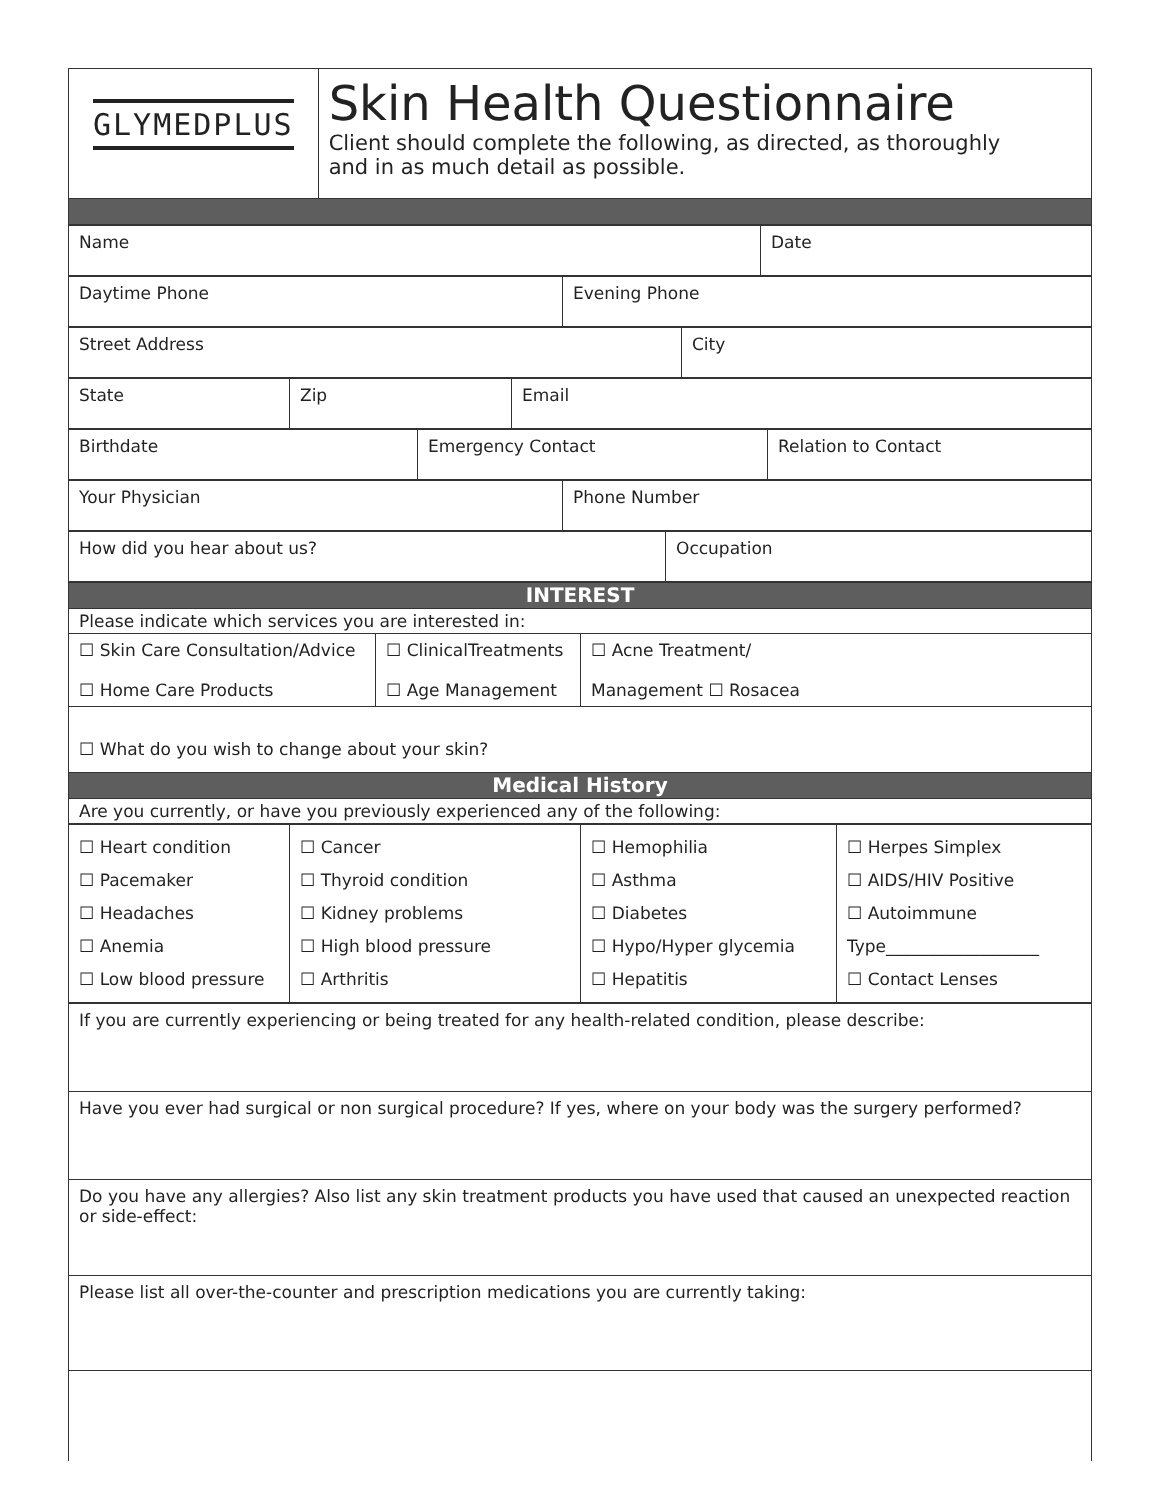| GLYMEDPLUS | Skin Health Questionnaire Client should complete the following, as directed, as thoroughly and in as much detail as possible. |
| Name | Date |
| Daytime Phone | Evening Phone |
| Street Address | City |
| State | Zip | Email |
| Birthdate | Emergency Contact | Relation to Contact |
| Your Physician | Phone Number |
| How did you hear about us? | Occupation |
| INTEREST | | |
| Please indicate which services you are interested in: | | |
| ☐ Skin Care Consultation/Advice ☐ Home Care Products | ☐ ClinicalTreatments ☐ Age Management | ☐ Acne Treatment/ Management ☐ Rosacea |
| ☐ What do you wish to change about your skin? | | |
| Medical History | | |
| Are you currently, or have you previously experienced any of the following: | | |
| ☐ Heart condition ☐ Pacemaker ☐ Headaches ☐ Anemia ☐ Low blood pressure | ☐ Cancer ☐ Thyroid condition ☐ Kidney problems ☐ High blood pressure ☐ Arthritis | ☐ Hemophilia ☐ Asthma ☐ Diabetes ☐ Hypo/Hyper glycemia ☐ Hepatitis | ☐ Herpes Simplex ☐ AIDS/HIV Positive ☐ Autoimmune Type__________________ ☐ Contact Lenses |
| If you are currently experiencing or being treated for any health-related condition, please describe: |
| Have you ever had surgical or non surgical procedure? If yes, where on your body was the surgery performed? |
| Do you have any allergies? Also list any skin treatment products you have used that caused an unexpected reaction or side-effect: |
| Please list all over-the-counter and prescription medications you are currently taking: |